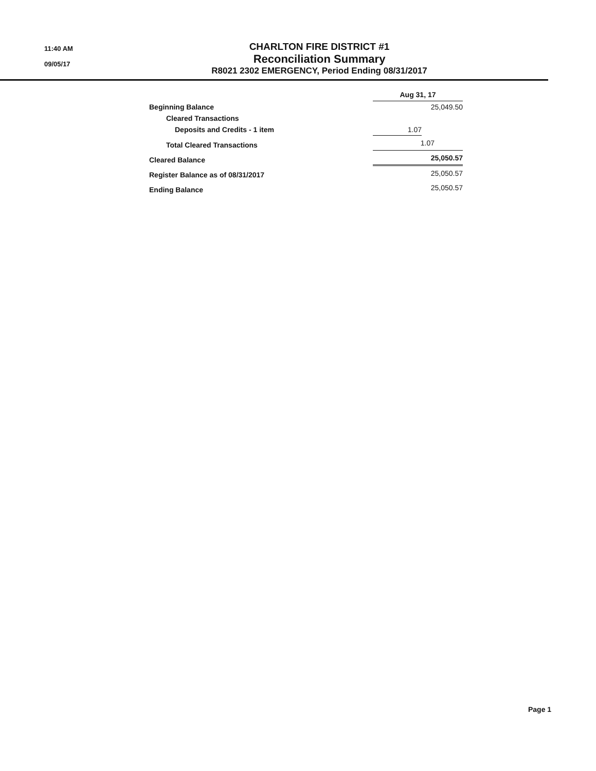11:40 AM
09/05/17
CHARLTON FIRE DISTRICT #1
Reconciliation Summary
R8021 2302 EMERGENCY, Period Ending 08/31/2017
| | Aug 31, 17 | |
| Beginning Balance | | 25,049.50 |
| Cleared Transactions | | |
| Deposits and Credits - 1 item | 1.07 | |
| Total Cleared Transactions | 1.07 | |
| Cleared Balance | 25,050.57 | |
| Register Balance as of 08/31/2017 | | 25,050.57 |
| Ending Balance | | 25,050.57 |
Page 1